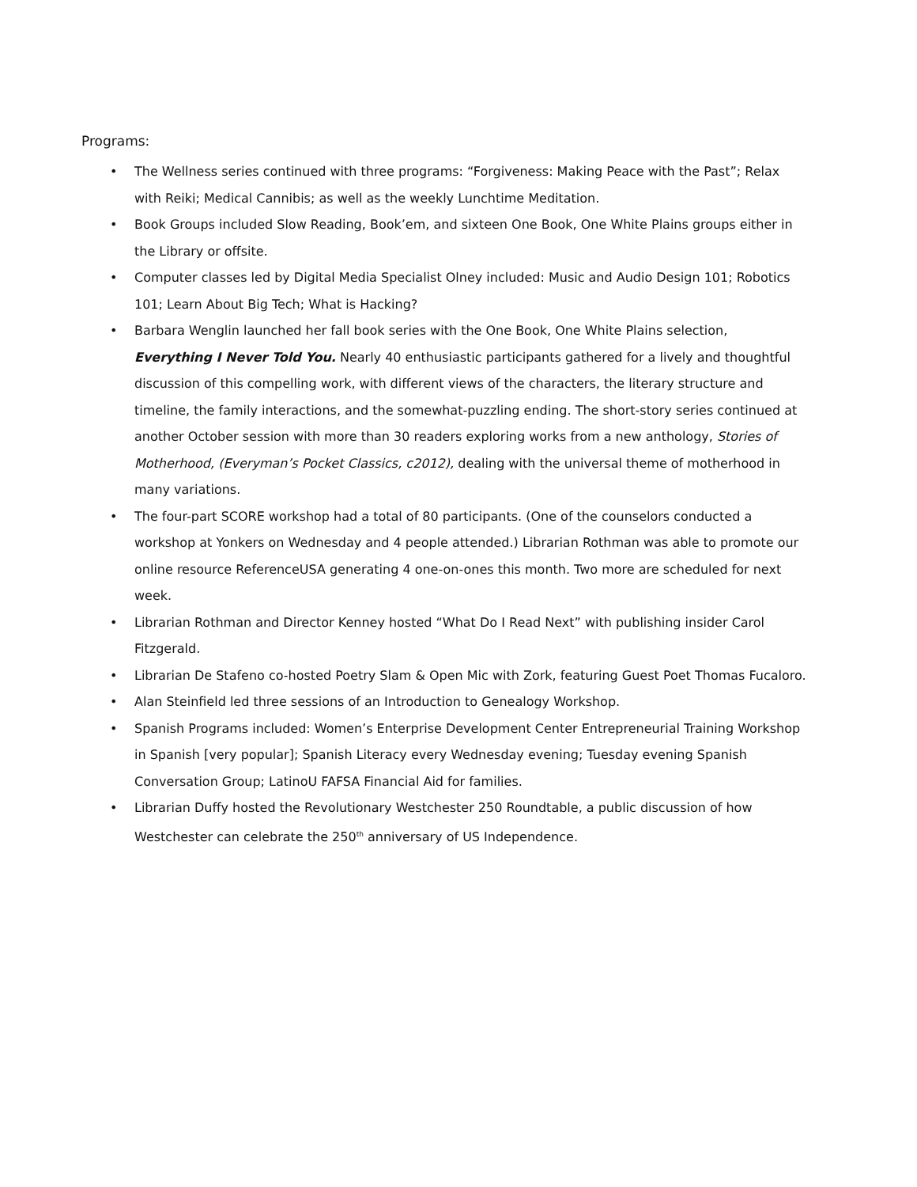Programs:
• The Wellness series continued with three programs: “Forgiveness: Making Peace with the Past”; Relax with Reiki; Medical Cannibis; as well as the weekly Lunchtime Meditation.
• Book Groups included Slow Reading, Book’em, and sixteen One Book, One White Plains groups either in the Library or offsite.
• Computer classes led by Digital Media Specialist Olney included: Music and Audio Design 101; Robotics 101; Learn About Big Tech; What is Hacking?
• Barbara Wenglin launched her fall book series with the One Book, One White Plains selection, Everything I Never Told You. Nearly 40 enthusiastic participants gathered for a lively and thoughtful discussion of this compelling work, with different views of the characters, the literary structure and timeline, the family interactions, and the somewhat-puzzling ending. The short-story series continued at another October session with more than 30 readers exploring works from a new anthology, Stories of Motherhood, (Everyman’s Pocket Classics, c2012), dealing with the universal theme of motherhood in many variations.
• The four-part SCORE workshop had a total of 80 participants. (One of the counselors conducted a workshop at Yonkers on Wednesday and 4 people attended.) Librarian Rothman was able to promote our online resource ReferenceUSA generating 4 one-on-ones this month. Two more are scheduled for next week.
• Librarian Rothman and Director Kenney hosted “What Do I Read Next” with publishing insider Carol Fitzgerald.
• Librarian De Stafeno co-hosted Poetry Slam & Open Mic with Zork, featuring Guest Poet Thomas Fucaloro.
• Alan Steinfield led three sessions of an Introduction to Genealogy Workshop.
• Spanish Programs included: Women’s Enterprise Development Center Entrepreneurial Training Workshop in Spanish [very popular]; Spanish Literacy every Wednesday evening; Tuesday evening Spanish Conversation Group; LatinoU FAFSA Financial Aid for families.
• Librarian Duffy hosted the Revolutionary Westchester 250 Roundtable, a public discussion of how Westchester can celebrate the 250<sup>th</sup> anniversary of US Independence.